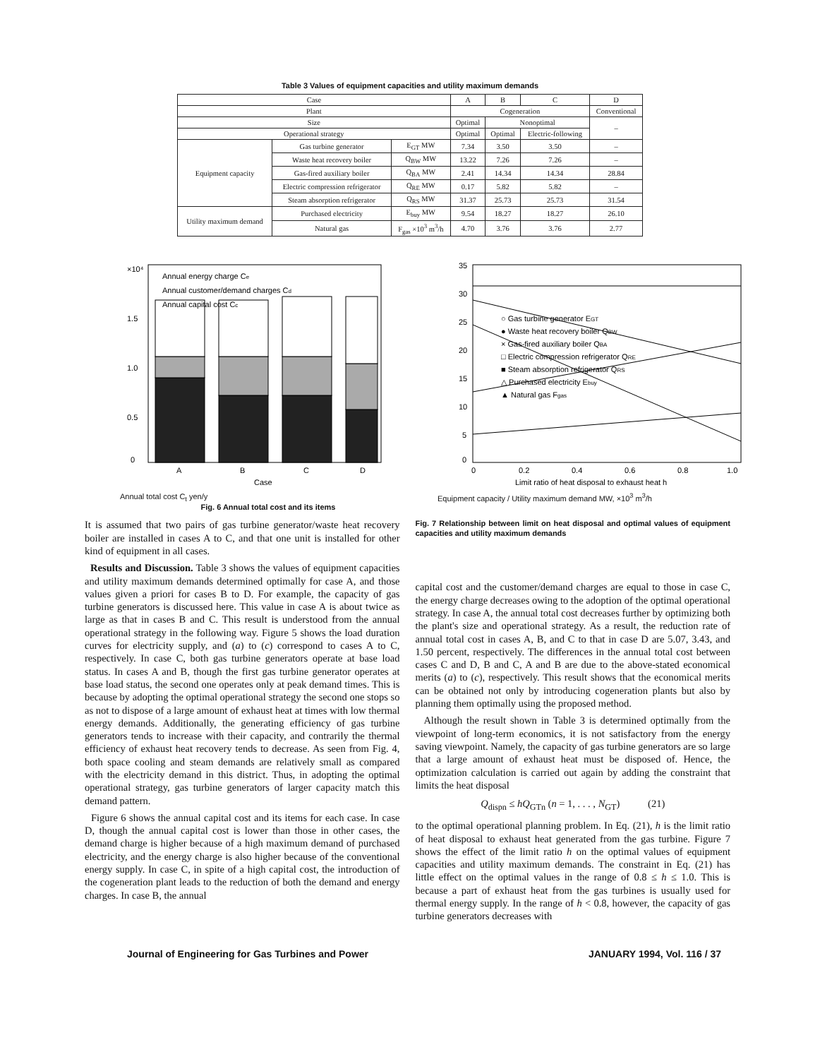Table 3 Values of equipment capacities and utility maximum demands
| Case | | | A | B | C | D |
| --- | --- | --- | --- | --- | --- | --- |
| Plant | | | Cogeneration | | | Conventional |
| Size | | | Optimal | Nonoptimal | | – |
| Operational strategy | | | Optimal | Optimal | Electric-following | |
| Equipment capacity | Gas turbine generator | E<sub>GT</sub> MW | 7.34 | 3.50 | 3.50 | – |
| | Waste heat recovery boiler | Q<sub>BW</sub> MW | 13.22 | 7.26 | 7.26 | – |
| | Gas-fired auxiliary boiler | Q<sub>BA</sub> MW | 2.41 | 14.34 | 14.34 | 28.84 |
| | Electric compression refrigerator | Q<sub>RE</sub> MW | 0.17 | 5.82 | 5.82 | – |
| | Steam absorption refrigerator | Q<sub>RS</sub> MW | 31.37 | 25.73 | 25.73 | 31.54 |
| Utility maximum demand | Purchased electricity | E<sub>buy</sub> MW | 9.54 | 18.27 | 18.27 | 26.10 |
| | Natural gas | F<sub>gas</sub> ×10<sup>3</sup> m<sup>3</sup>/h | 4.70 | 3.76 | 3.76 | 2.77 |
Annual energy charge Ce
Annual customer/demand charges Cd
Annual capital cost Cc
×10⁴
0
0.5
1.0
1.5
A
B
C
D
Case
Annual total cost C<sub>t</sub> yen/y
Fig. 6 Annual total cost and its items
○ Gas turbine generator EGT
● Waste heat recovery boiler QBW
× Gas-fired auxiliary boiler QBA
□ Electric compression refrigerator QRE
■ Steam absorption refrigerator QRS
△ Purchased electricity Ebuy
▲ Natural gas Fgas
35
30
25
20
15
10
5
0
0
0.2
0.4
0.6
0.8
1.0
Limit ratio of heat disposal to exhaust heat h
Equipment capacity / Utility maximum demand MW, ×10<sup>3</sup> m<sup>3</sup>/h
It is assumed that two pairs of gas turbine generator/waste heat recovery boiler are installed in cases A to C, and that one unit is installed for other kind of equipment in all cases.
Results and Discussion. Table 3 shows the values of equipment capacities and utility maximum demands determined optimally for case A, and those values given a priori for cases B to D. For example, the capacity of gas turbine generators is discussed here. This value in case A is about twice as large as that in cases B and C. This result is understood from the annual operational strategy in the following way. Figure 5 shows the load duration curves for electricity supply, and (a) to (c) correspond to cases A to C, respectively. In case C, both gas turbine generators operate at base load status. In cases A and B, though the first gas turbine generator operates at base load status, the second one operates only at peak demand times. This is because by adopting the optimal operational strategy the second one stops so as not to dispose of a large amount of exhaust heat at times with low thermal energy demands. Additionally, the generating efficiency of gas turbine generators tends to increase with their capacity, and contrarily the thermal efficiency of exhaust heat recovery tends to decrease. As seen from Fig. 4, both space cooling and steam demands are relatively small as compared with the electricity demand in this district. Thus, in adopting the optimal operational strategy, gas turbine generators of larger capacity match this demand pattern.
Figure 6 shows the annual capital cost and its items for each case. In case D, though the annual capital cost is lower than those in other cases, the demand charge is higher because of a high maximum demand of purchased electricity, and the energy charge is also higher because of the conventional energy supply. In case C, in spite of a high capital cost, the introduction of the cogeneration plant leads to the reduction of both the demand and energy charges. In case B, the annual
Fig. 7 Relationship between limit on heat disposal and optimal values of equipment capacities and utility maximum demands
capital cost and the customer/demand charges are equal to those in case C, the energy charge decreases owing to the adoption of the optimal operational strategy. In case A, the annual total cost decreases further by optimizing both the plant's size and operational strategy. As a result, the reduction rate of annual total cost in cases A, B, and C to that in case D are 5.07, 3.43, and 1.50 percent, respectively. The differences in the annual total cost between cases C and D, B and C, A and B are due to the above-stated economical merits (a) to (c), respectively. This result shows that the economical merits can be obtained not only by introducing cogeneration plants but also by planning them optimally using the proposed method.
Although the result shown in Table 3 is determined optimally from the viewpoint of long-term economics, it is not satisfactory from the energy saving viewpoint. Namely, the capacity of gas turbine generators are so large that a large amount of exhaust heat must be disposed of. Hence, the optimization calculation is carried out again by adding the constraint that limits the heat disposal
Q<sub>dispn</sub> ≤ hQ<sub>GTn</sub> (n = 1, . . . , N<sub>GT</sub>) (21)
to the optimal operational planning problem. In Eq. (21), h is the limit ratio of heat disposal to exhaust heat generated from the gas turbine. Figure 7 shows the effect of the limit ratio h on the optimal values of equipment capacities and utility maximum demands. The constraint in Eq. (21) has little effect on the optimal values in the range of 0.8 ≤ h ≤ 1.0. This is because a part of exhaust heat from the gas turbines is usually used for thermal energy supply. In the range of h < 0.8, however, the capacity of gas turbine generators decreases with
Journal of Engineering for Gas Turbines and Power JANUARY 1994, Vol. 116 / 37